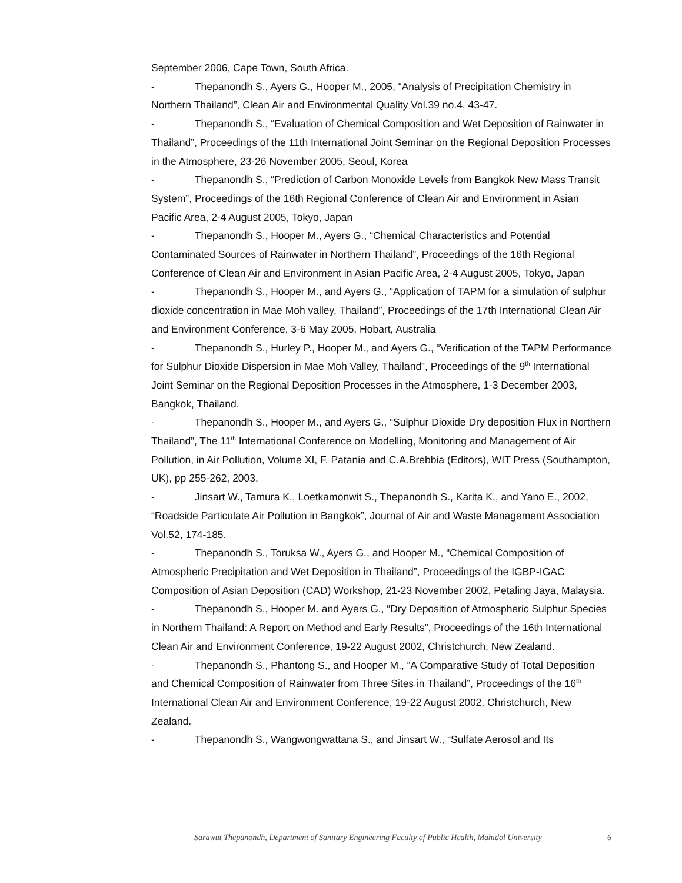September 2006, Cape Town, South Africa.
- Thepanondh S., Ayers G., Hooper M., 2005, “Analysis of Precipitation Chemistry in Northern Thailand”, Clean Air and Environmental Quality Vol.39 no.4, 43-47.
- Thepanondh S., “Evaluation of Chemical Composition and Wet Deposition of Rainwater in Thailand”, Proceedings of the 11th International Joint Seminar on the Regional Deposition Processes in the Atmosphere, 23-26 November 2005, Seoul, Korea
- Thepanondh S., “Prediction of Carbon Monoxide Levels from Bangkok New Mass Transit System”, Proceedings of the 16th Regional Conference of Clean Air and Environment in Asian Pacific Area, 2-4 August 2005, Tokyo, Japan
- Thepanondh S., Hooper M., Ayers G., “Chemical Characteristics and Potential Contaminated Sources of Rainwater in Northern Thailand”, Proceedings of the 16th Regional Conference of Clean Air and Environment in Asian Pacific Area, 2-4 August 2005, Tokyo, Japan
- Thepanondh S., Hooper M., and Ayers G., “Application of TAPM for a simulation of sulphur dioxide concentration in Mae Moh valley, Thailand”, Proceedings of the 17th International Clean Air and Environment Conference, 3-6 May 2005, Hobart, Australia
- Thepanondh S., Hurley P., Hooper M., and Ayers G., “Verification of the TAPM Performance for Sulphur Dioxide Dispersion in Mae Moh Valley, Thailand”, Proceedings of the 9<sup>th</sup> International Joint Seminar on the Regional Deposition Processes in the Atmosphere, 1-3 December 2003, Bangkok, Thailand.
- Thepanondh S., Hooper M., and Ayers G., “Sulphur Dioxide Dry deposition Flux in Northern Thailand”, The 11<sup>th</sup> International Conference on Modelling, Monitoring and Management of Air Pollution, in Air Pollution, Volume XI, F. Patania and C.A.Brebbia (Editors), WIT Press (Southampton, UK), pp 255-262, 2003.
- Jinsart W., Tamura K., Loetkamonwit S., Thepanondh S., Karita K., and Yano E., 2002, “Roadside Particulate Air Pollution in Bangkok”, Journal of Air and Waste Management Association Vol.52, 174-185.
- Thepanondh S., Toruksa W., Ayers G., and Hooper M., “Chemical Composition of Atmospheric Precipitation and Wet Deposition in Thailand”, Proceedings of the IGBP-IGAC Composition of Asian Deposition (CAD) Workshop, 21-23 November 2002, Petaling Jaya, Malaysia.
- Thepanondh S., Hooper M. and Ayers G., “Dry Deposition of Atmospheric Sulphur Species in Northern Thailand: A Report on Method and Early Results”, Proceedings of the 16th International Clean Air and Environment Conference, 19-22 August 2002, Christchurch, New Zealand.
- Thepanondh S., Phantong S., and Hooper M., “A Comparative Study of Total Deposition and Chemical Composition of Rainwater from Three Sites in Thailand”, Proceedings of the 16<sup>th</sup> International Clean Air and Environment Conference, 19-22 August 2002, Christchurch, New Zealand.
- Thepanondh S., Wangwongwattana S., and Jinsart W., “Sulfate Aerosol and Its
Sarawut Thepanondh, Department of Sanitary Engineering Faculty of Public Health, Mahidol University 6